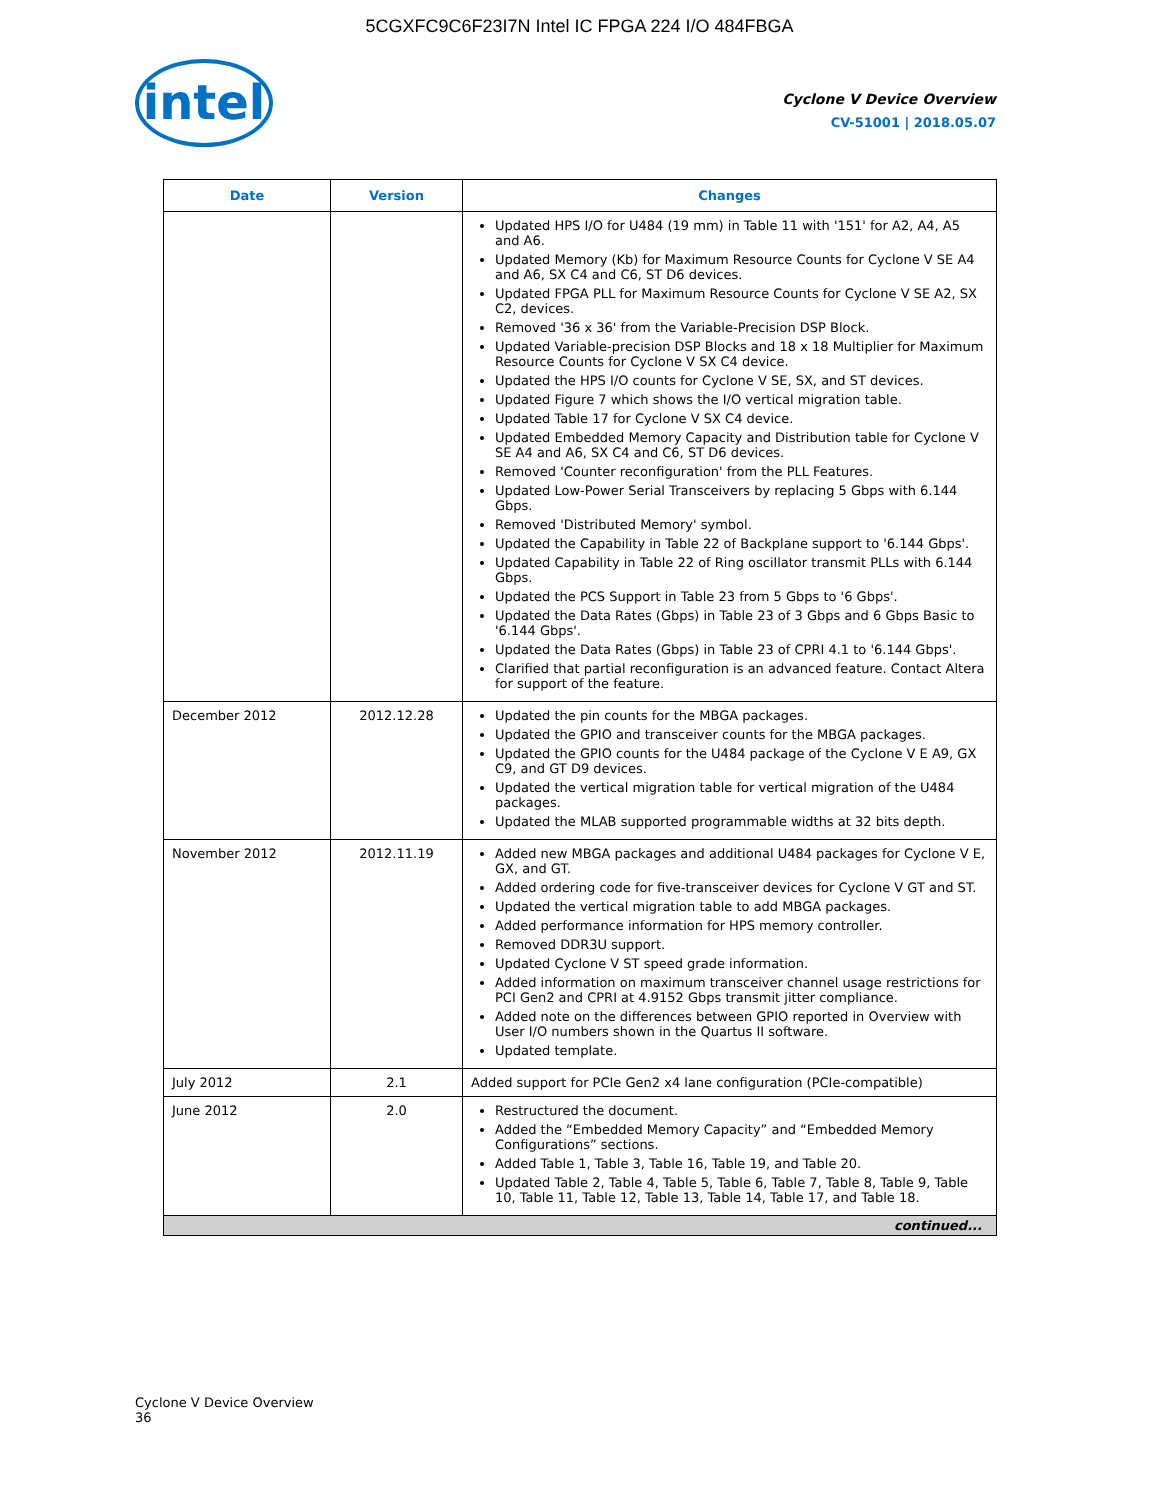5CGXFC9C6F23I7N Intel IC FPGA 224 I/O 484FBGA
intel
Cyclone V Device Overview
CV-51001 | 2018.05.07
| Date | Version | Changes |
| --- | --- | --- |
| | | Updated HPS I/O for U484 (19 mm) in Table 11 with '151' for A2, A4, A5 and A6. Updated Memory (Kb) for Maximum Resource Counts for Cyclone V SE A4 and A6, SX C4 and C6, ST D6 devices. Updated FPGA PLL for Maximum Resource Counts for Cyclone V SE A2, SX C2, devices. Removed '36 x 36' from the Variable-Precision DSP Block. Updated Variable-precision DSP Blocks and 18 x 18 Multiplier for Maximum Resource Counts for Cyclone V SX C4 device. Updated the HPS I/O counts for Cyclone V SE, SX, and ST devices. Updated Figure 7 which shows the I/O vertical migration table. Updated Table 17 for Cyclone V SX C4 device. Updated Embedded Memory Capacity and Distribution table for Cyclone V SE A4 and A6, SX C4 and C6, ST D6 devices. Removed 'Counter reconfiguration' from the PLL Features. Updated Low-Power Serial Transceivers by replacing 5 Gbps with 6.144 Gbps. Removed 'Distributed Memory' symbol. Updated the Capability in Table 22 of Backplane support to '6.144 Gbps'. Updated Capability in Table 22 of Ring oscillator transmit PLLs with 6.144 Gbps. Updated the PCS Support in Table 23 from 5 Gbps to '6 Gbps'. Updated the Data Rates (Gbps) in Table 23 of 3 Gbps and 6 Gbps Basic to '6.144 Gbps'. Updated the Data Rates (Gbps) in Table 23 of CPRI 4.1 to '6.144 Gbps'. Clarified that partial reconfiguration is an advanced feature. Contact Altera for support of the feature. |
| December 2012 | 2012.12.28 | Updated the pin counts for the MBGA packages. Updated the GPIO and transceiver counts for the MBGA packages. Updated the GPIO counts for the U484 package of the Cyclone V E A9, GX C9, and GT D9 devices. Updated the vertical migration table for vertical migration of the U484 packages. Updated the MLAB supported programmable widths at 32 bits depth. |
| November 2012 | 2012.11.19 | Added new MBGA packages and additional U484 packages for Cyclone V E, GX, and GT. Added ordering code for five-transceiver devices for Cyclone V GT and ST. Updated the vertical migration table to add MBGA packages. Added performance information for HPS memory controller. Removed DDR3U support. Updated Cyclone V ST speed grade information. Added information on maximum transceiver channel usage restrictions for PCI Gen2 and CPRI at 4.9152 Gbps transmit jitter compliance. Added note on the differences between GPIO reported in Overview with User I/O numbers shown in the Quartus II software. Updated template. |
| July 2012 | 2.1 | Added support for PCIe Gen2 x4 lane configuration (PCIe-compatible) |
| June 2012 | 2.0 | Restructured the document. Added the “Embedded Memory Capacity” and “Embedded Memory Configurations” sections. Added Table 1, Table 3, Table 16, Table 19, and Table 20. Updated Table 2, Table 4, Table 5, Table 6, Table 7, Table 8, Table 9, Table 10, Table 11, Table 12, Table 13, Table 14, Table 17, and Table 18. |
| continued... | | |
Cyclone V Device Overview
36